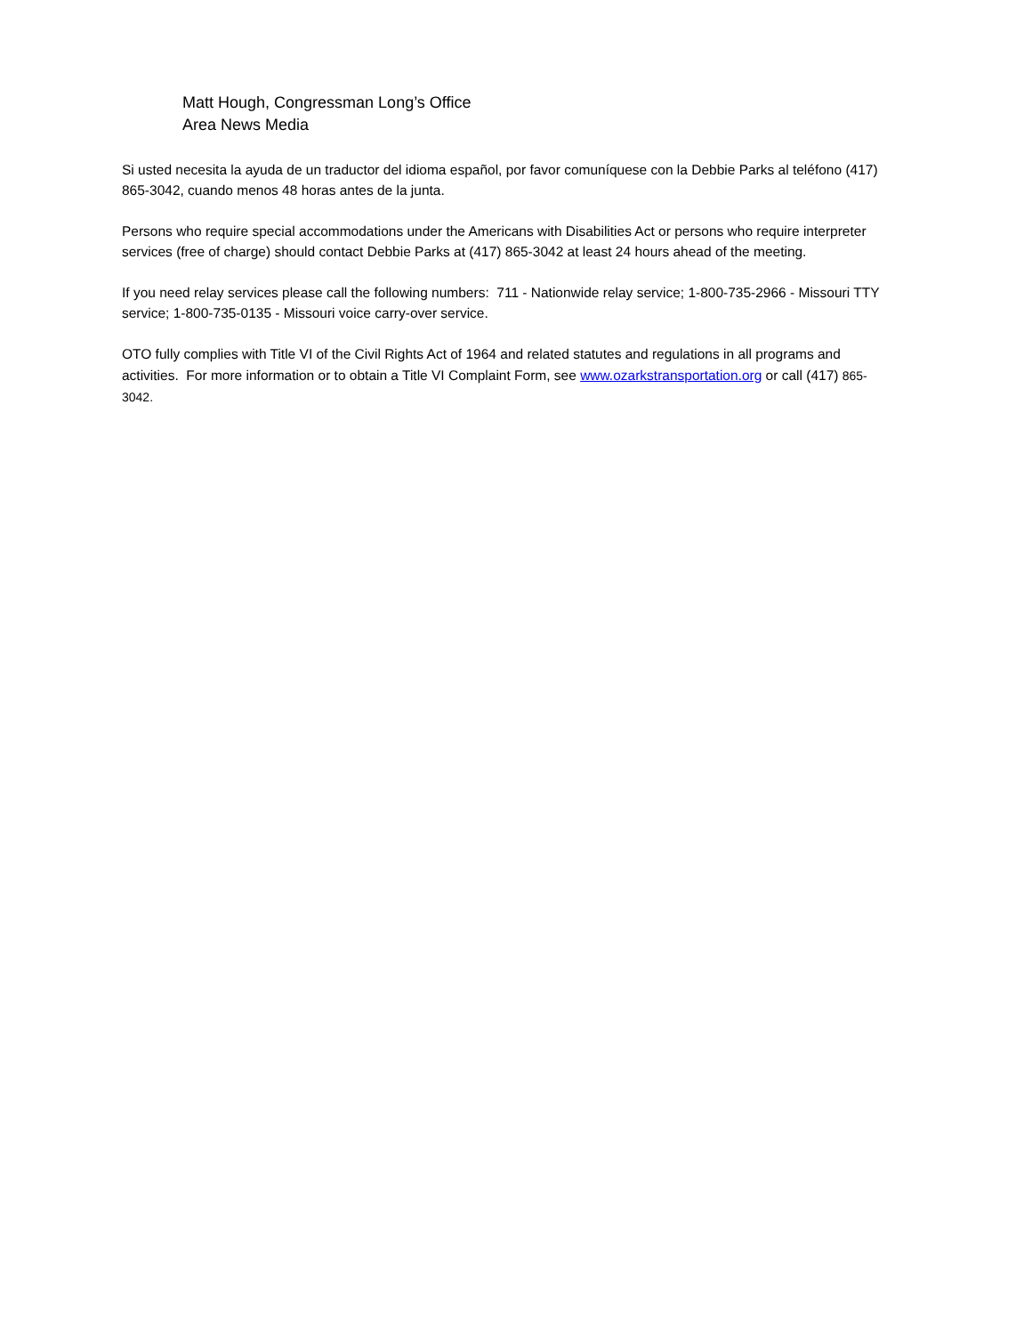Matt Hough, Congressman Long’s Office
Area News Media
Si usted necesita la ayuda de un traductor del idioma español, por favor comuníquese con la Debbie Parks al teléfono (417) 865-3042, cuando menos 48 horas antes de la junta.
Persons who require special accommodations under the Americans with Disabilities Act or persons who require interpreter services (free of charge) should contact Debbie Parks at (417) 865-3042 at least 24 hours ahead of the meeting.
If you need relay services please call the following numbers: 711 - Nationwide relay service; 1-800-735-2966 - Missouri TTY service; 1-800-735-0135 - Missouri voice carry-over service.
OTO fully complies with Title VI of the Civil Rights Act of 1964 and related statutes and regulations in all programs and activities. For more information or to obtain a Title VI Complaint Form, see www.ozarkstransportation.org or call (417) 865-3042.